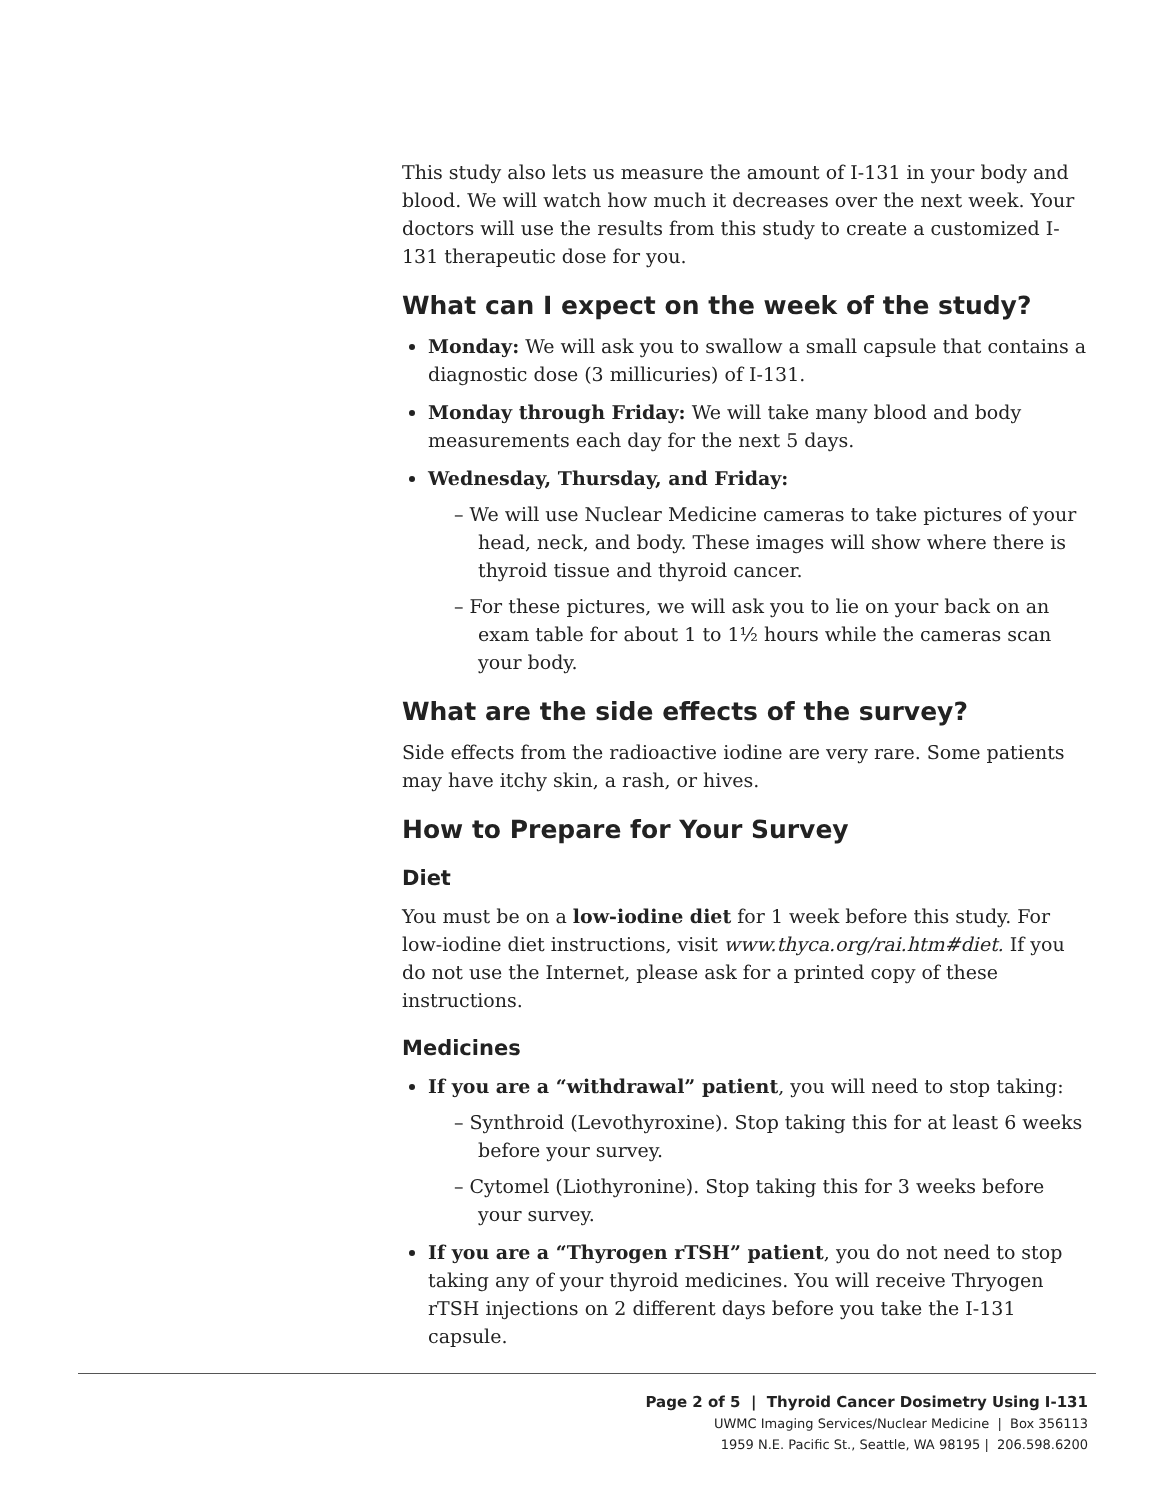This study also lets us measure the amount of I-131 in your body and blood. We will watch how much it decreases over the next week. Your doctors will use the results from this study to create a customized I-131 therapeutic dose for you.
What can I expect on the week of the study?
Monday: We will ask you to swallow a small capsule that contains a diagnostic dose (3 millicuries) of I-131.
Monday through Friday: We will take many blood and body measurements each day for the next 5 days.
Wednesday, Thursday, and Friday:
– We will use Nuclear Medicine cameras to take pictures of your head, neck, and body. These images will show where there is thyroid tissue and thyroid cancer.
– For these pictures, we will ask you to lie on your back on an exam table for about 1 to 1½ hours while the cameras scan your body.
What are the side effects of the survey?
Side effects from the radioactive iodine are very rare. Some patients may have itchy skin, a rash, or hives.
How to Prepare for Your Survey
Diet
You must be on a low-iodine diet for 1 week before this study. For low-iodine diet instructions, visit www.thyca.org/rai.htm#diet. If you do not use the Internet, please ask for a printed copy of these instructions.
Medicines
If you are a “withdrawal” patient, you will need to stop taking:
– Synthroid (Levothyroxine). Stop taking this for at least 6 weeks before your survey.
– Cytomel (Liothyronine). Stop taking this for 3 weeks before your survey.
If you are a “Thyrogen rTSH” patient, you do not need to stop taking any of your thyroid medicines. You will receive Thryogen rTSH injections on 2 different days before you take the I-131 capsule.
Page 2 of 5 | Thyroid Cancer Dosimetry Using I-131
UWMC Imaging Services/Nuclear Medicine | Box 356113
1959 N.E. Pacific St., Seattle, WA 98195 | 206.598.6200